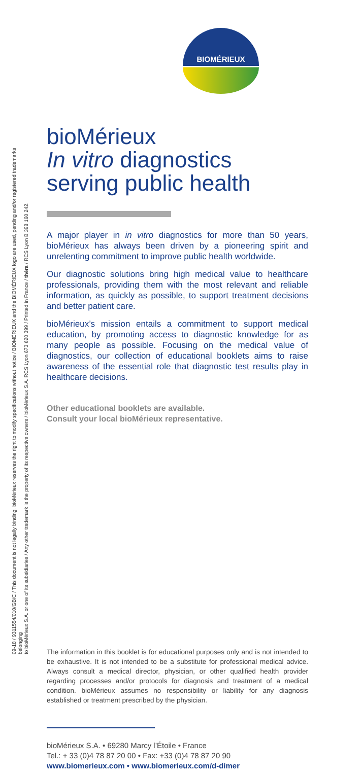09-18 / 9311554/010/GB/C / This document is not legally binding. bioMérieux reserves the right to modify specifications without notice / BIOMÉRIEUX and the BIOMÉRIEUX logo are used, pending and/or registered trademarks belonging
to bioMérieux S.A. or one of its subsidiaries / Any other trademark is the property of its respective owners / bioMérieux S.A. RCS Lyon 673 620 399 / Printed in France / théra / RCS Lyon B 398 160 242.
BIOMÉRIEUX
bioMérieux
In vitro diagnostics serving public health
A major player in in vitro diagnostics for more than 50 years, bioMérieux has always been driven by a pioneering spirit and unrelenting commitment to improve public health worldwide.
Our diagnostic solutions bring high medical value to healthcare professionals, providing them with the most relevant and reliable information, as quickly as possible, to support treatment decisions and better patient care.
bioMérieux’s mission entails a commitment to support medical education, by promoting access to diagnostic knowledge for as many people as possible. Focusing on the medical value of diagnostics, our collection of educational booklets aims to raise awareness of the essential role that diagnostic test results play in healthcare decisions.
Other educational booklets are available.
Consult your local bioMérieux representative.
The information in this booklet is for educational purposes only and is not intended to be exhaustive. It is not intended to be a substitute for professional medical advice. Always consult a medical director, physician, or other qualified health provider regarding processes and/or protocols for diagnosis and treatment of a medical condition. bioMérieux assumes no responsibility or liability for any diagnosis established or treatment prescribed by the physician.
bioMérieux S.A. • 69280 Marcy l’Étoile • France
Tel.: + 33 (0)4 78 87 20 00 • Fax: +33 (0)4 78 87 20 90
www.biomerieux.com • www.biomerieux.com/d-dimer